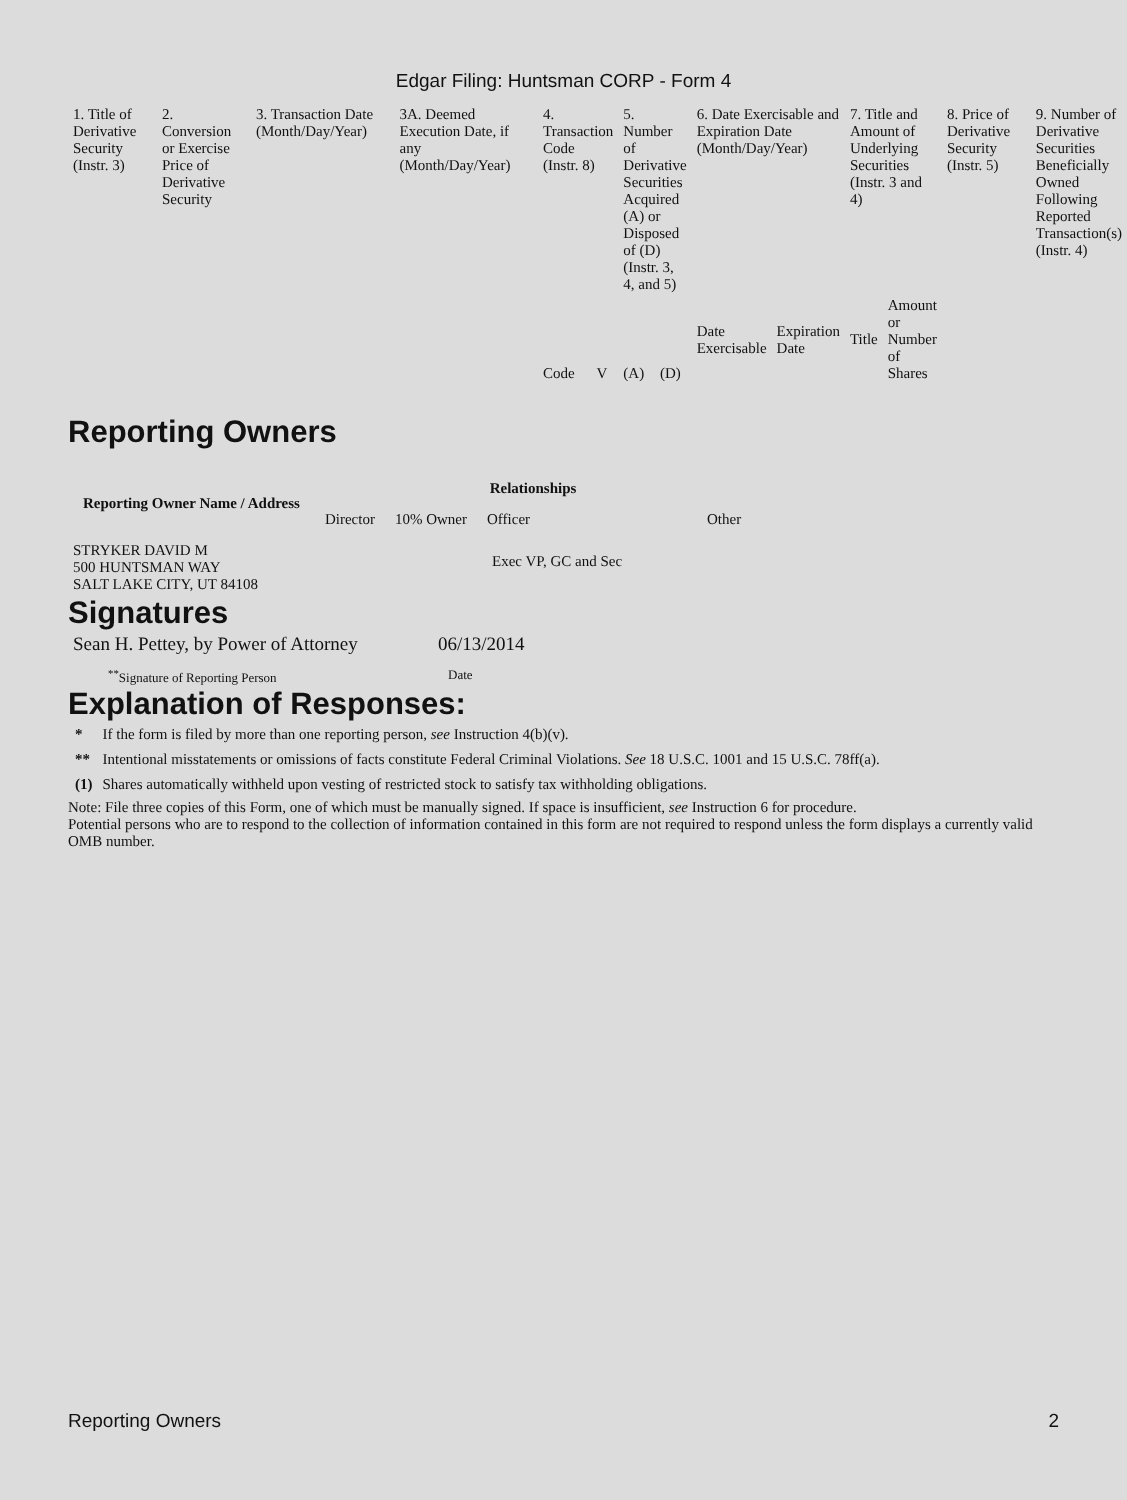Edgar Filing: Huntsman CORP - Form 4
| 1. Title of Derivative Security (Instr. 3) | 2. Conversion or Exercise Price of Derivative Security | 3. Transaction Date (Month/Day/Year) | 3A. Deemed Execution Date, if any (Month/Day/Year) | 4. Transaction Code (Instr. 8) | | 5. Number of Derivative Securities Acquired (A) or Disposed of (D) (Instr. 3, 4, and 5) | | 6. Date Exercisable and Expiration Date (Month/Day/Year) | | 7. Title and Amount of Underlying Securities (Instr. 3 and 4) | | 8. Price of Derivative Security (Instr. 5) | 9. Number of Derivative Securities Beneficially Owned Following Reported Transaction(s) (Instr. 4) |
| --- | --- | --- | --- | --- | --- | --- | --- | --- | --- | --- | --- | --- | --- |
| | | | | Code | V | (A) | (D) | Date Exercisable | Expiration Date | Title | Amount or Number of Shares | | |
Reporting Owners
| Reporting Owner Name / Address | Relationships | | | |
| --- | --- | --- | --- | --- |
| | Director | 10% Owner | Officer | Other |
| STRYKER DAVID M 500 HUNTSMAN WAY SALT LAKE CITY, UT 84108 | | | Exec VP, GC and Sec | |
Signatures
| Sean H. Pettey, by Power of Attorney | 06/13/2014 |
| <sup>**</sup> Signature of Reporting Person | Date |
Explanation of Responses:
| * | If the form is filed by more than one reporting person, see Instruction 4(b)(v). |
| ** | Intentional misstatements or omissions of facts constitute Federal Criminal Violations. See 18 U.S.C. 1001 and 15 U.S.C. 78ff(a). |
| (1) | Shares automatically withheld upon vesting of restricted stock to satisfy tax withholding obligations. |
Note: File three copies of this Form, one of which must be manually signed. If space is insufficient, see Instruction 6 for procedure.
Potential persons who are to respond to the collection of information contained in this form are not required to respond unless the form displays a currently valid OMB number.
Reporting Owners 2